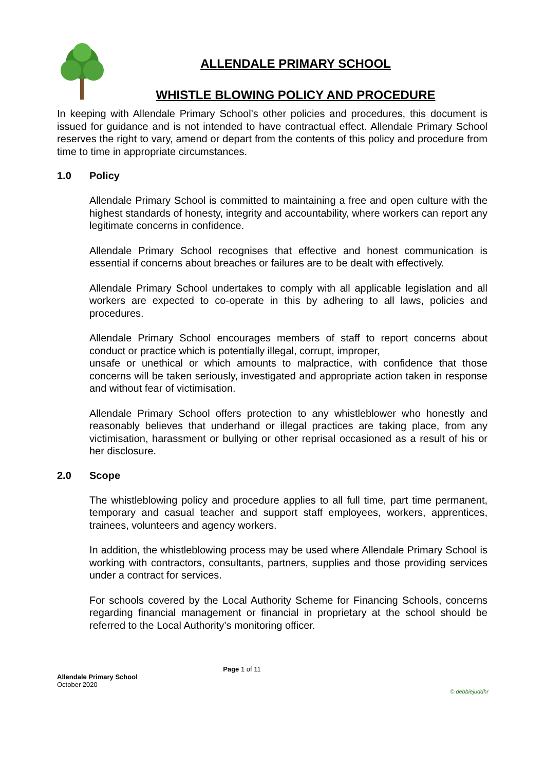ALLENDALE PRIMARY SCHOOL
WHISTLE BLOWING POLICY AND PROCEDURE
In keeping with Allendale Primary School’s other policies and procedures, this document is issued for guidance and is not intended to have contractual effect. Allendale Primary School reserves the right to vary, amend or depart from the contents of this policy and procedure from time to time in appropriate circumstances.
1.0 Policy
Allendale Primary School is committed to maintaining a free and open culture with the highest standards of honesty, integrity and accountability, where workers can report any legitimate concerns in confidence.
Allendale Primary School recognises that effective and honest communication is essential if concerns about breaches or failures are to be dealt with effectively.
Allendale Primary School undertakes to comply with all applicable legislation and all workers are expected to co-operate in this by adhering to all laws, policies and procedures.
Allendale Primary School encourages members of staff to report concerns about conduct or practice which is potentially illegal, corrupt, improper,
unsafe or unethical or which amounts to malpractice, with confidence that those concerns will be taken seriously, investigated and appropriate action taken in response and without fear of victimisation.
Allendale Primary School offers protection to any whistleblower who honestly and reasonably believes that underhand or illegal practices are taking place, from any victimisation, harassment or bullying or other reprisal occasioned as a result of his or her disclosure.
2.0 Scope
The whistleblowing policy and procedure applies to all full time, part time permanent, temporary and casual teacher and support staff employees, workers, apprentices, trainees, volunteers and agency workers.
In addition, the whistleblowing process may be used where Allendale Primary School is working with contractors, consultants, partners, supplies and those providing services under a contract for services.
For schools covered by the Local Authority Scheme for Financing Schools, concerns regarding financial management or financial in proprietary at the school should be referred to the Local Authority’s monitoring officer.
Page 1 of 11
Allendale Primary School
October 2020
© debbiejuddhr